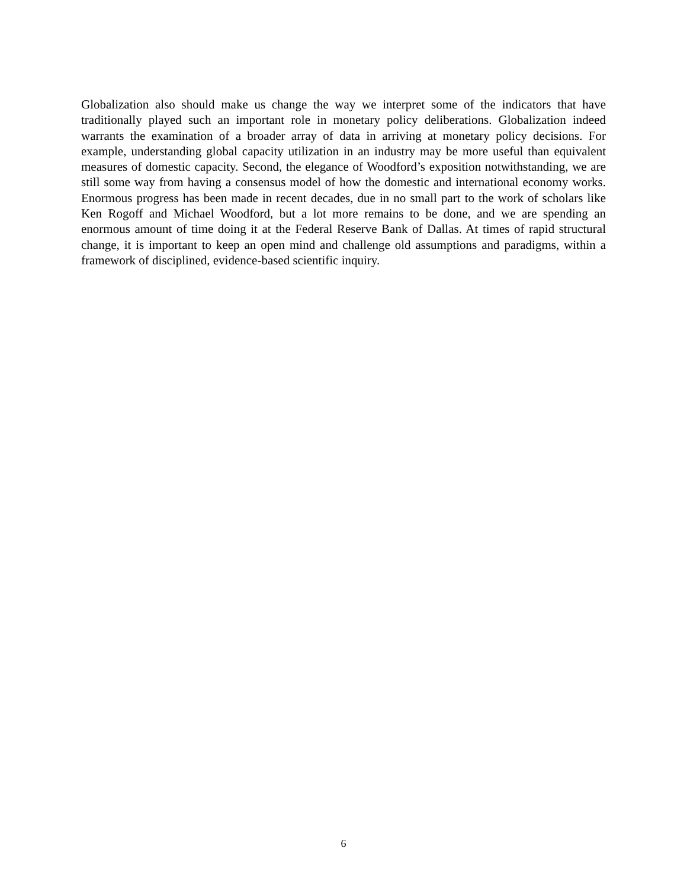Globalization also should make us change the way we interpret some of the indicators that have traditionally played such an important role in monetary policy deliberations. Globalization indeed warrants the examination of a broader array of data in arriving at monetary policy decisions. For example, understanding global capacity utilization in an industry may be more useful than equivalent measures of domestic capacity. Second, the elegance of Woodford’s exposition notwithstanding, we are still some way from having a consensus model of how the domestic and international economy works. Enormous progress has been made in recent decades, due in no small part to the work of scholars like Ken Rogoff and Michael Woodford, but a lot more remains to be done, and we are spending an enormous amount of time doing it at the Federal Reserve Bank of Dallas. At times of rapid structural change, it is important to keep an open mind and challenge old assumptions and paradigms, within a framework of disciplined, evidence-based scientific inquiry.
6